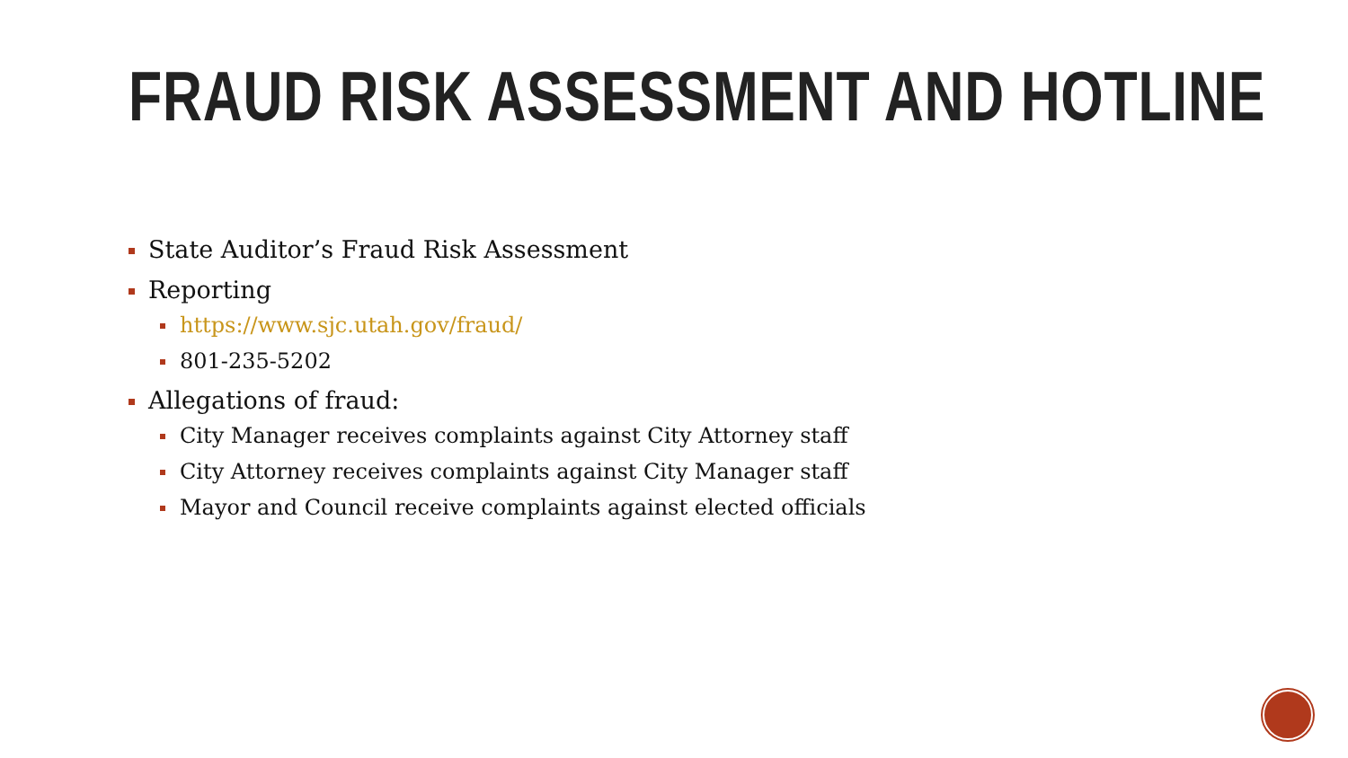FRAUD RISK ASSESSMENT AND HOTLINE
State Auditor’s Fraud Risk Assessment
Reporting
https://www.sjc.utah.gov/fraud/
801-235-5202
Allegations of fraud:
City Manager receives complaints against City Attorney staff
City Attorney receives complaints against City Manager staff
Mayor and Council receive complaints against elected officials